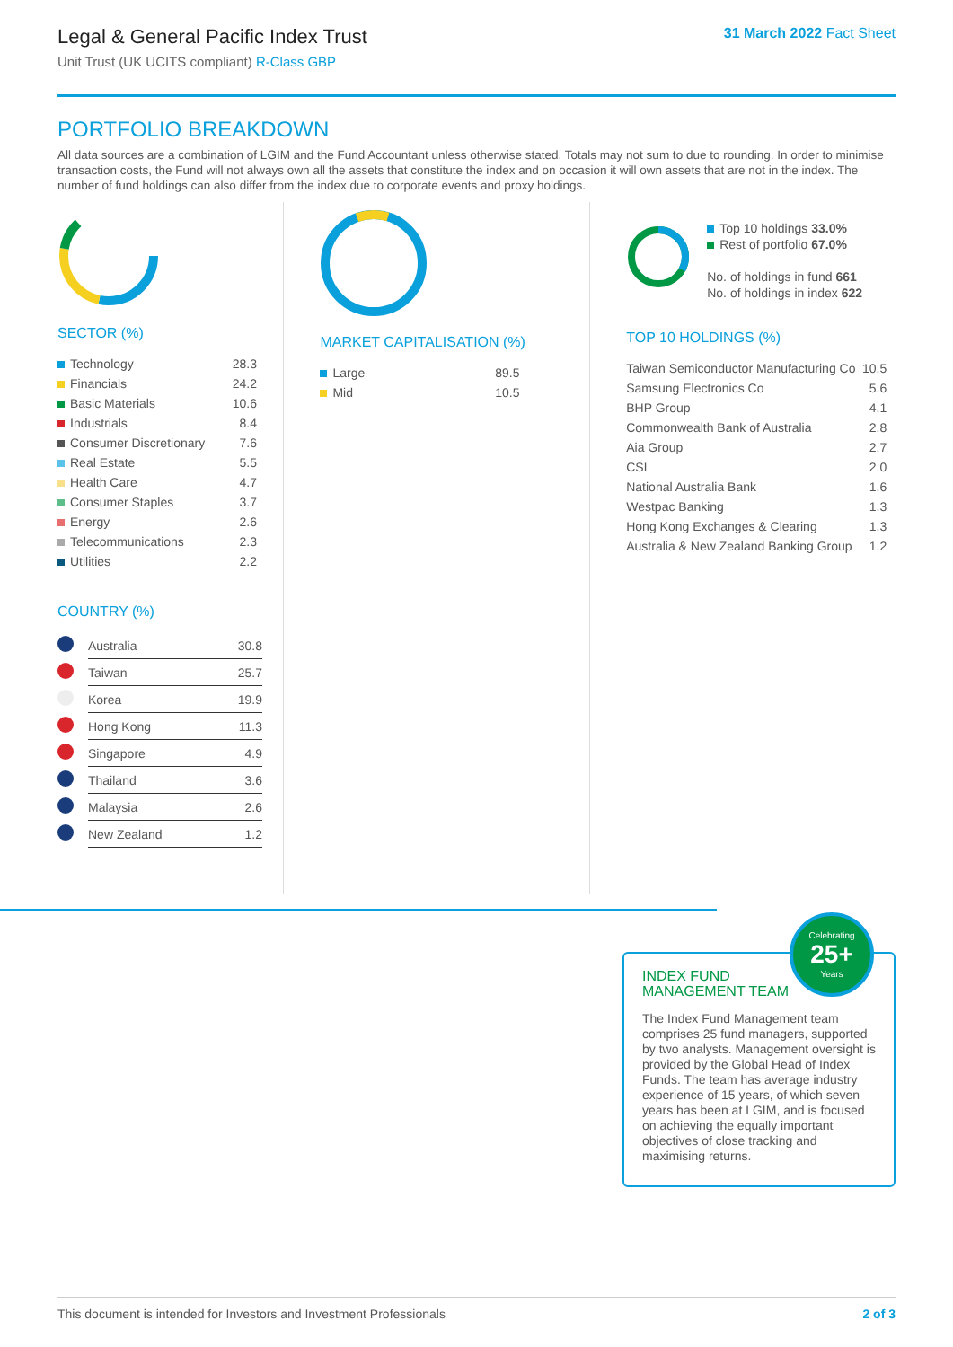Legal & General Pacific Index Trust
Unit Trust (UK UCITS compliant) R-Class GBP
31 March 2022 Fact Sheet
PORTFOLIO BREAKDOWN
All data sources are a combination of LGIM and the Fund Accountant unless otherwise stated. Totals may not sum to due to rounding. In order to minimise transaction costs, the Fund will not always own all the assets that constitute the index and on occasion it will own assets that are not in the index. The number of fund holdings can also differ from the index due to corporate events and proxy holdings.
SECTOR (%)
| Technology | 28.3 |
| Financials | 24.2 |
| Basic Materials | 10.6 |
| Industrials | 8.4 |
| Consumer Discretionary | 7.6 |
| Real Estate | 5.5 |
| Health Care | 4.7 |
| Consumer Staples | 3.7 |
| Energy | 2.6 |
| Telecommunications | 2.3 |
| Utilities | 2.2 |
COUNTRY (%)
| | Australia | 30.8 |
| | Taiwan | 25.7 |
| | Korea | 19.9 |
| | Hong Kong | 11.3 |
| | Singapore | 4.9 |
| | Thailand | 3.6 |
| | Malaysia | 2.6 |
| | New Zealand | 1.2 |
MARKET CAPITALISATION (%)
| Large | 89.5 |
| Mid | 10.5 |
Top 10 holdings 33.0%
Rest of portfolio 67.0%
No. of holdings in fund 661
No. of holdings in index 622
TOP 10 HOLDINGS (%)
| Taiwan Semiconductor Manufacturing Co | 10.5 |
| Samsung Electronics Co | 5.6 |
| BHP Group | 4.1 |
| Commonwealth Bank of Australia | 2.8 |
| Aia Group | 2.7 |
| CSL | 2.0 |
| National Australia Bank | 1.6 |
| Westpac Banking | 1.3 |
| Hong Kong Exchanges & Clearing | 1.3 |
| Australia & New Zealand Banking Group | 1.2 |
INDEX FUND
MANAGEMENT TEAM
The Index Fund Management team comprises 25 fund managers, supported by two analysts. Management oversight is provided by the Global Head of Index Funds. The team has average industry experience of 15 years, of which seven years has been at LGIM, and is focused on achieving the equally important objectives of close tracking and maximising returns.
Celebrating
25+
Years
This document is intended for Investors and Investment Professionals 2 of 3